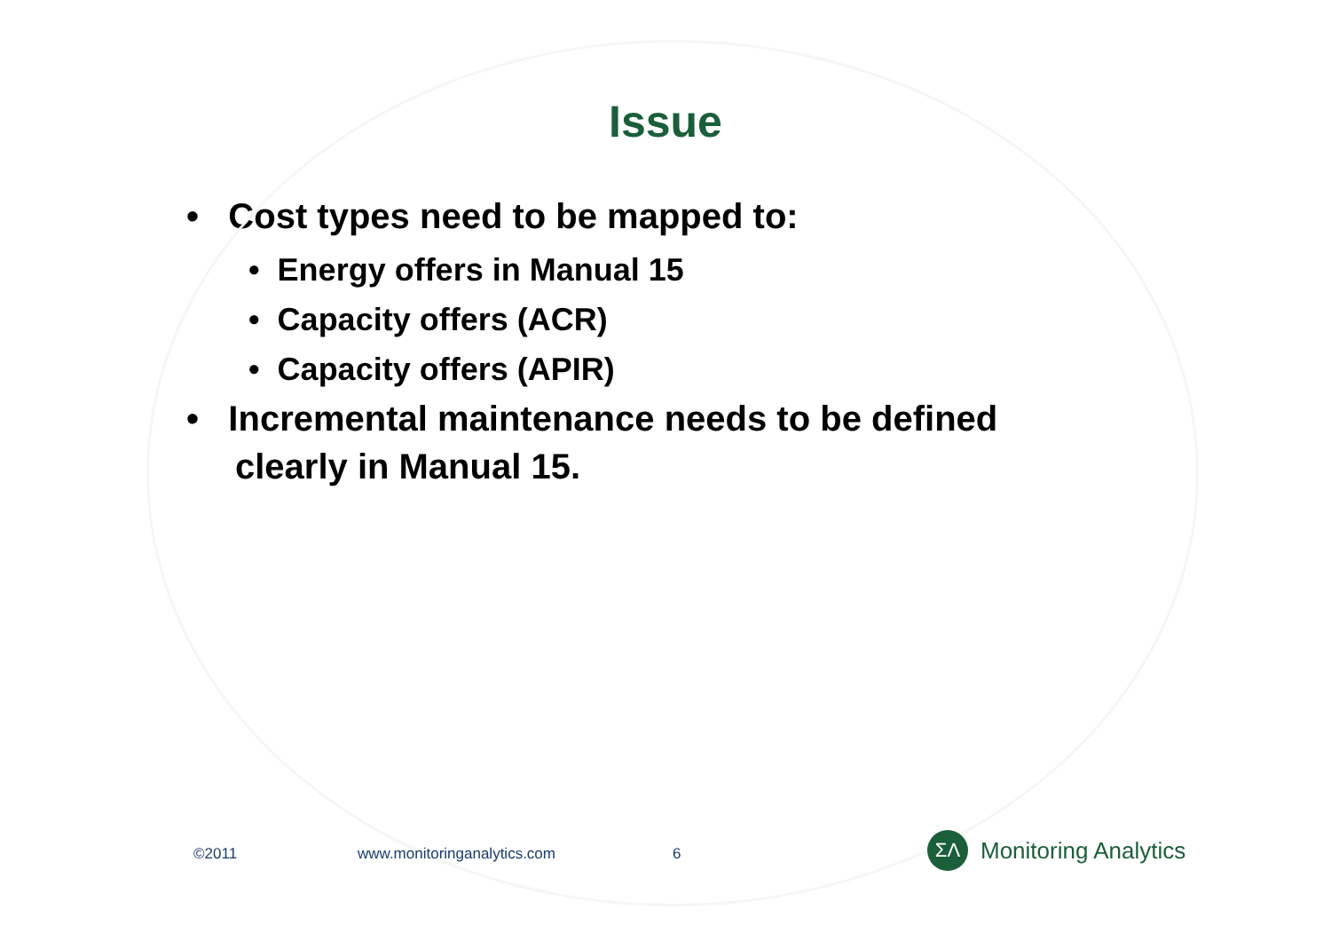Issue
• Cost types need to be mapped to:
• Energy offers in Manual 15
• Capacity offers (ACR)
• Capacity offers (APIR)
• Incremental maintenance needs to be defined clearly in Manual 15.
©2011 www.monitoringanalytics.com 6
ΣΛ
Monitoring Analytics